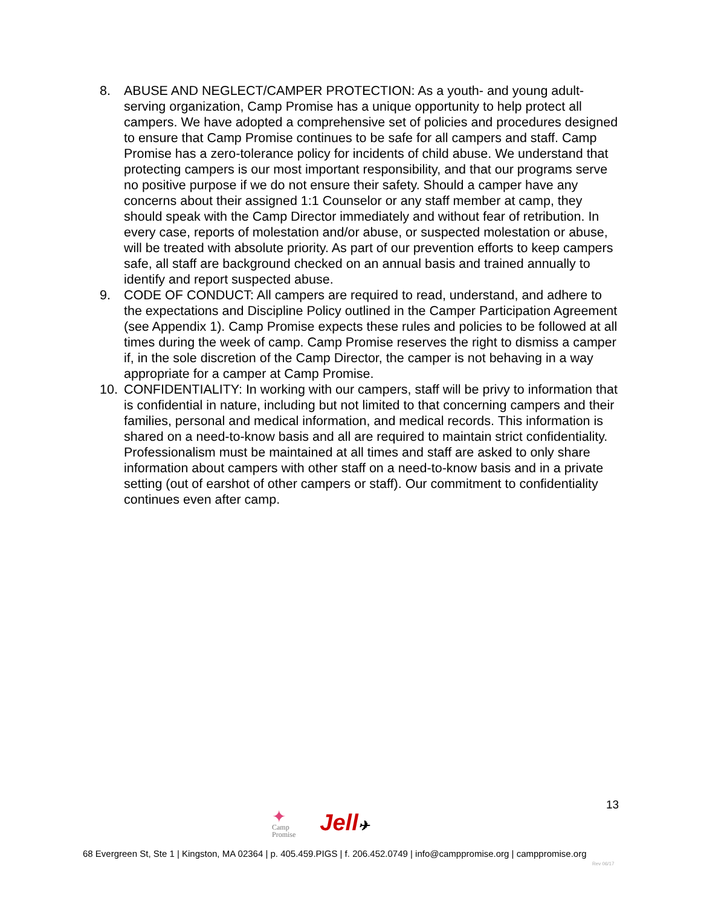8. ABUSE AND NEGLECT/CAMPER PROTECTION: As a youth- and young adult-serving organization, Camp Promise has a unique opportunity to help protect all campers. We have adopted a comprehensive set of policies and procedures designed to ensure that Camp Promise continues to be safe for all campers and staff. Camp Promise has a zero-tolerance policy for incidents of child abuse. We understand that protecting campers is our most important responsibility, and that our programs serve no positive purpose if we do not ensure their safety. Should a camper have any concerns about their assigned 1:1 Counselor or any staff member at camp, they should speak with the Camp Director immediately and without fear of retribution. In every case, reports of molestation and/or abuse, or suspected molestation or abuse, will be treated with absolute priority. As part of our prevention efforts to keep campers safe, all staff are background checked on an annual basis and trained annually to identify and report suspected abuse.
9. CODE OF CONDUCT: All campers are required to read, understand, and adhere to the expectations and Discipline Policy outlined in the Camper Participation Agreement (see Appendix 1). Camp Promise expects these rules and policies to be followed at all times during the week of camp. Camp Promise reserves the right to dismiss a camper if, in the sole discretion of the Camp Director, the camper is not behaving in a way appropriate for a camper at Camp Promise.
10. CONFIDENTIALITY: In working with our campers, staff will be privy to information that is confidential in nature, including but not limited to that concerning campers and their families, personal and medical information, and medical records. This information is shared on a need-to-know basis and all are required to maintain strict confidentiality. Professionalism must be maintained at all times and staff are asked to only share information about campers with other staff on a need-to-know basis and in a private setting (out of earshot of other campers or staff). Our commitment to confidentiality continues even after camp.
13
✦
Camp
Promise
Jell✈
68 Evergreen St, Ste 1 | Kingston, MA 02364 | p. 405.459.PIGS | f. 206.452.0749 | info@camppromise.org | camppromise.org
Rev 06/17